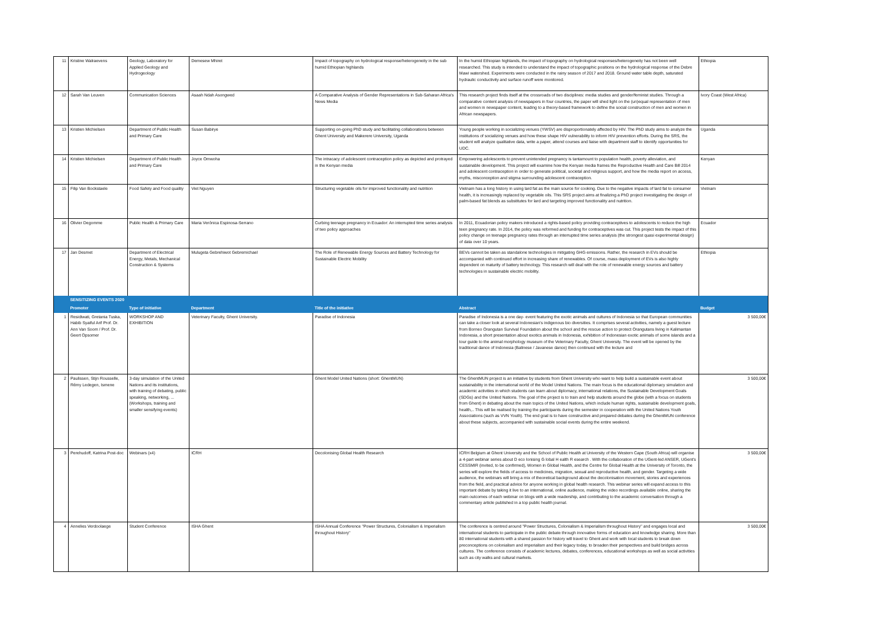| 11 | Kristine Walraevens | Geology, Laboratory for Applied Geology and Hydrogeology | Demesew Mhiret | Impact of topography on hydrological response/heterogeneity in the sub humid Ethiopian highlands | In the humid Ethiopian highlands, the impact of topography on hydrological responses/heterogeneity has not been well researched. This study is intended to understand the impact of topographic positions on the hydrological response of the Debre Mawi watershed. Experiments were conducted in the rainy season of 2017 and 2018. Ground water table depth, saturated hydraulic conductivity and surface runoff were monitored. | Ethiopia |
| 12 | Sarah Van Leuven | Communication Sciences | Asaah Ndah Asongwed | A Comparative Analysis of Gender Representations in Sub-Saharan Africa's News Media | This research project finds itself at the crossroads of two disciplines: media studies and gender/feminist studies. Through a comparative content analysis of newspapers in four countries, the paper will shed light on the (un)equal representation of men and women in newspaper content, leading to a theory-based framework to define the social construction of men and women in African newspapers. | Ivory Coast (West Africa) |
| 13 | Kristien Michielsen | Department of Public Health and Primary Care | Susan Babirye | Supporting on-going PhD study and facilitating collaborations between Ghent University and Makerere University, Uganda | Young people working in socializing venues (YWSV) are disproportionately affected by HIV. The PhD study aims to analyze the institutions of socializing venues and how these shape HIV vulnerability to inform HIV prevention efforts. During the SRS, the student will analyze qualitative data, write a paper, attend courses and liaise with department staff to identify opportunities for UDC. | Uganda |
| 14 | Kristien Michielsen | Department of Public Health and Primary Care | Joyce Omwoha | The intracacy of adolescent contraception policy as depicted and protrayed in the Kenyan media | Empowering adolescents to prevent unintended pregnancy is tantamount to population health, poverty alleviation, and sustainable development. This project will examine how the Kenyan media frames the Reproductive Health and Care Bill 2014 and adolescent contraception in order to generate political, societal and religious support, and how the media report on access, myths, misconception and stigma surrounding adolescent contraception. | Kenyan |
| 15 | Filip Van Bockstaele | Food Safety and Food quality | Viet Nguyen | Structuring vegetable oils for improved functionality and nutrition | Vietnam has a long history in using lard fat as the main source for cooking. Due to the negative impacts of lard fat to consumer health, it is increasingly replaced by vegetable oils. This SRS project aims at finalizing a PhD project investigating the design of palm-based fat blends as substitutes for lard and targeting improved functionality and nutrition. | Vietnam |
| 16 | Olivier Degomme | Public Health & Primary Care | Maria Verónica Espinosa-Serrano | Curbing teenage pregnancy in Ecuador: An interrupted time series analysis of two policy approaches | In 2011, Ecuadorian policy makers introduced a rights-based policy providing contraceptives to adolescents to reduce the high teen pregnancy rate. In 2014, the policy was reformed and funding for contraceptives was cut. This project tests the impact of this policy change on teenage pregnancy rates through an interrupted time series analysis (the strongest quasi experimental design) of data over 10 years. | Ecuador |
| 17 | Jan Desmet | Department of Electrical Energy, Metals, Mechanical Construction & Systems | Mulugeta Gebrehiwot Gebremichael | The Role of Renewable Energy Sources and Battery Technology for Sustainable Electric Mobility | BEVs cannot be taken as standalone technologies in mitigating GHG emissions. Rather, the research in EVs should be accompanied with continued effort in increasing share of renewables. Of course, mass deployment of EVs is also highly dependent on maturity of battery technology. This research will deal with the role of renewable energy sources and battery technologies in sustainable electric mobility. | Ethiopia |
| | SENSITIZING EVENTS 2020 | | | | | |
| | Promoter | Type of initiative | Department | Title of the initiative | Abstract | Budget |
| 1 | Residiwati, Gretania Tuska, Habib Syaiful Arif Prof. Dr. Ann Van Soom / Prof. Dr. Geert Opsomer | WORKSHOP AND EXHIBITION | Veterinary Faculty, Ghent University. | Paradise of Indonesia | Paradise of Indonesia is a one day- event featuring the exotic animals and cultures of Indonesia so that European communities can take a closer look at several Indonesian's indigenous bio diversities. It comprises several activities, namely a guest lecture from Borneo Orangutan Survival Foundation about the school and the rescue action to protect Orangutans living in Kalimantan Indonesia, a short presentation about exotics animals in Indonesia, exhibition of Indonesian exotic animals of some islands and a tour guide to the animal morphology museum of the Veterinary Faculty, Ghent University. The event will be opened by the traditional dance of Indonesia (Balinese / Javanese dance) then continued with the lecture and | 3 500,00€ |
| 2 | Paulissen, Stijn Rousselle, Rémy Ledegen, Ismene | 3-day simulation of the United Nations and its institutions, with training of debating, public speaking, networking, ... (Workshops, training and smaller sensifying events) | | Ghent Model United Nations (short: GhentMUN) | The GhentMUN project is an initiative by students from Ghent University who want to help build a sustainable event about sustainability in the international world of the Model United Nations. The main focus is the educational diplomacy simulation and academic activities in which students can learn about diplomacy, international relations, the Sustainable Development Goals (SDGs) and the United Nations. The goal of the project is to train and help students around the globe (with a focus on students from Ghent) in debating about the main topics of the United Nations, which include human rights, sustainable development goals, health,.. This will be realised by training the participants during the semester in cooperation with the United Nations Youth Associations (such as VVN Youth). The end goal is to have constructive and prepared debates during the GhentMUN conference about these subjects, accompanied with sustainable social events during the entire weekend. | 3 500,00€ |
| 3 | Perehudoff, Katrina Post-doc | Webinars (x4) | ICRH | Decolonising Global Health Research | ICRH Belgium at Ghent University and the School of Public Health at University of the Western Cape (South Africa) will organise a 4-part webinar series about D eco lonising G lobal H ealth R esearch . With the collaboration of the UGent-led ANSER, UGent's CESSMIR (invited, to be confirmed), Women in Global Health, and the Centre for Global Health at the University of Toronto, the series will explore the fields of access to medicines, migration, sexual and reproductive health, and gender. Targeting a wide audience, the webinars will bring a mix of theoretical background about the decolonisation movement, stories and experiences from the field, and practical advice for anyone working in global health research. This webinar series will expand access to this important debate by taking it live to an international, online audience, making the video recordings available online, sharing the main outcomes of each webinar on blogs with a wide readership, and contributing to the academic conversation through a commentary article published in a top public health journal. | 3 500,00€ |
| 4 | Annelies Verdoolaege | Student Conference | ISHA Ghent | ISHA Annual Conference "Power Structures, Colonialism & Imperialism throughout History" | The conference is centred around "Power Structures, Colonialism & Imperialism throughout History" and engages local and international students to participate in the public debate through innovative forms of education and knowledge sharing. More than 80 international students with a shared passion for history will travel to Ghent and work with local students to break down preconceptions on colonialism and imperialism and their legacy today, to broaden their perspectives and build bridges across cultures. The conference consists of academic lectures, debates, conferences, educational workshops as well as social activities such as city walks and cultural markets. | 3 500,00€ |